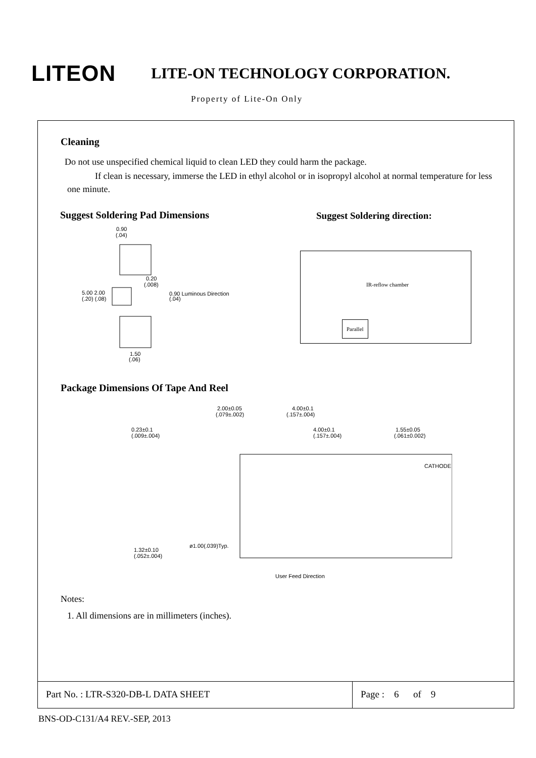LITEON
LITE-ON TECHNOLOGY CORPORATION.
Property of Lite-On Only
Cleaning
Do not use unspecified chemical liquid to clean LED they could harm the package.
If clean is necessary, immerse the LED in ethyl alcohol or in isopropyl alcohol at normal temperature for less one minute.
Suggest Soldering Pad Dimensions
Suggest Soldering direction:
0.90
(.04)
5.00 2.00
(.20) (.08)
0.20
(.008)
0.90 Luminous Direction
(.04)
1.50
(.06)
IR-reflow chamber
Parallel
Package Dimensions Of Tape And Reel
2.00±0.05
(.079±.002)
4.00±0.1
(.157±.004)
0.23±0.1
(.009±.004)
4.00±0.1
(.157±.004)
1.55±0.05
(.061±0.002)
CATHODE
ø1.00(.039)Typ.
1.32±0.10
(.052±.004)
User Feed Direction
Notes:
1. All dimensions are in millimeters (inches).
Part No. : LTR-S320-DB-L DATA SHEET Page : 6 of 9
BNS-OD-C131/A4 REV.-SEP, 2013